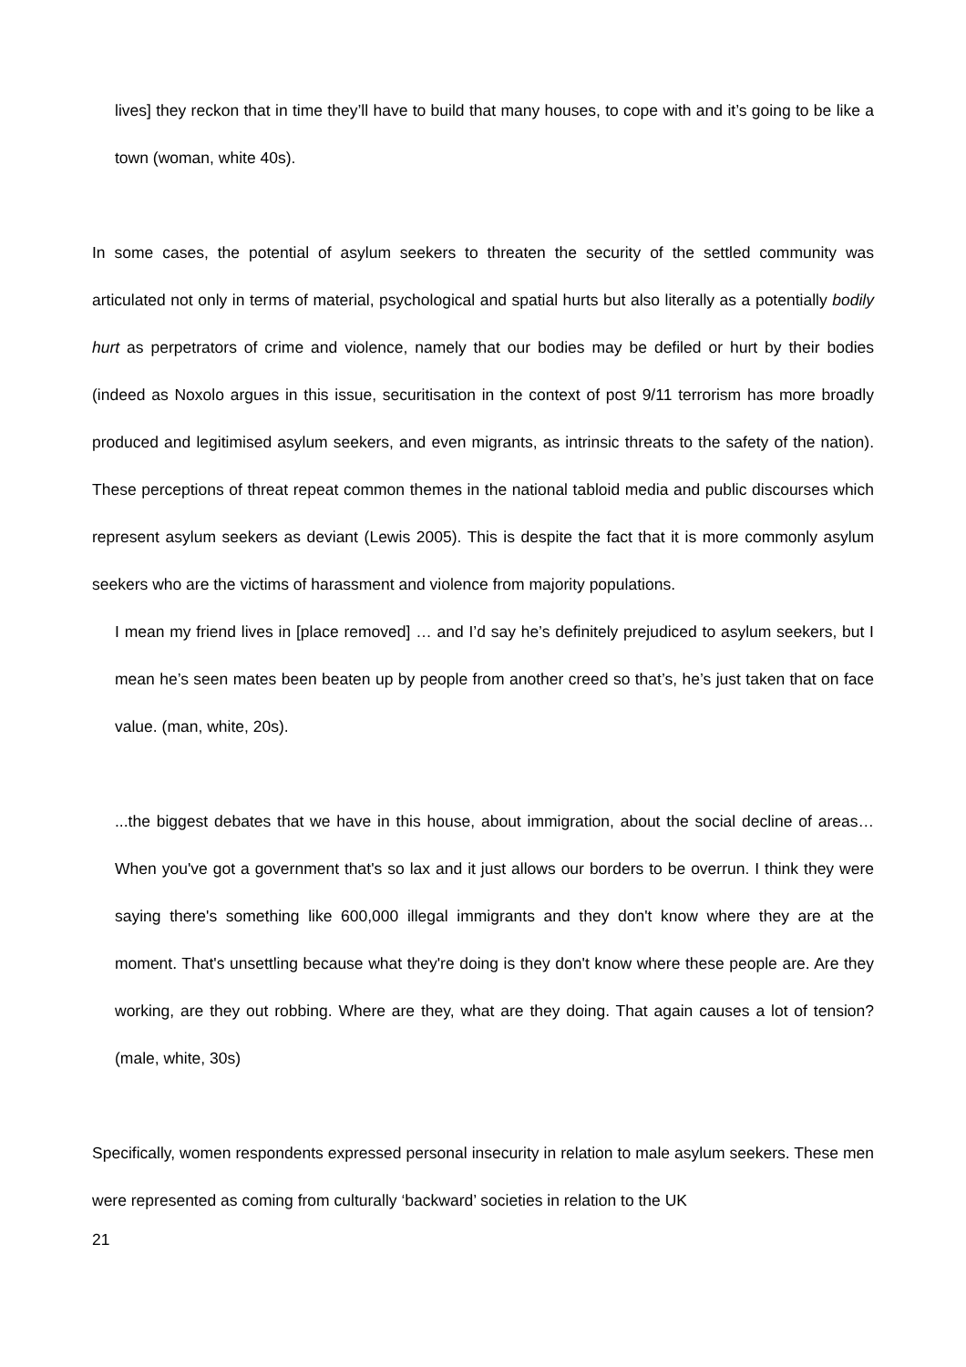lives] they reckon that in time they’ll have to build that many houses, to cope with and it’s going to be like a town (woman, white 40s).
In some cases, the potential of asylum seekers to threaten the security of the settled community was articulated not only in terms of material, psychological and spatial hurts but also literally as a potentially bodily hurt as perpetrators of crime and violence, namely that our bodies may be defiled or hurt by their bodies (indeed as Noxolo argues in this issue, securitisation in the context of post 9/11 terrorism has more broadly produced and legitimised asylum seekers, and even migrants, as intrinsic threats to the safety of the nation). These perceptions of threat repeat common themes in the national tabloid media and public discourses which represent asylum seekers as deviant (Lewis 2005). This is despite the fact that it is more commonly asylum seekers who are the victims of harassment and violence from majority populations.
I mean my friend lives in [place removed] … and I’d say he’s definitely prejudiced to asylum seekers, but I mean he’s seen mates been beaten up by people from another creed so that’s, he’s just taken that on face value. (man, white, 20s).
...the biggest debates that we have in this house, about immigration, about the social decline of areas… When you've got a government that's so lax and it just allows our borders to be overrun. I think they were saying there's something like 600,000 illegal immigrants and they don't know where they are at the moment. That's unsettling because what they're doing is they don't know where these people are. Are they working, are they out robbing. Where are they, what are they doing. That again causes a lot of tension? (male, white, 30s)
Specifically, women respondents expressed personal insecurity in relation to male asylum seekers. These men were represented as coming from culturally ‘backward’ societies in relation to the UK
21